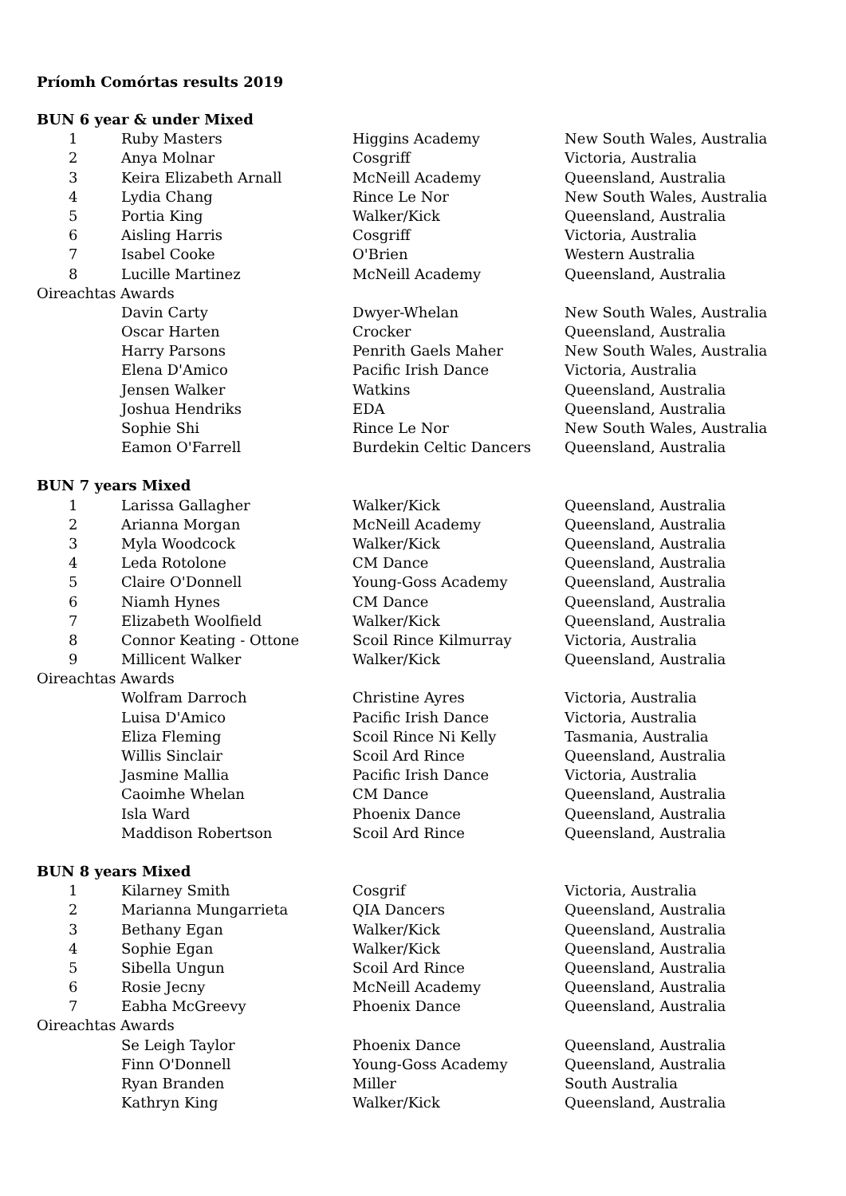Príomh Comórtas results 2019
| BUN 6 year & under Mixed | | | |
| 1 | Ruby Masters | Higgins Academy | New South Wales, Australia |
| 2 | Anya Molnar | Cosgriff | Victoria, Australia |
| 3 | Keira Elizabeth Arnall | McNeill Academy | Queensland, Australia |
| 4 | Lydia Chang | Rince Le Nor | New South Wales, Australia |
| 5 | Portia King | Walker/Kick | Queensland, Australia |
| 6 | Aisling Harris | Cosgriff | Victoria, Australia |
| 7 | Isabel Cooke | O'Brien | Western Australia |
| 8 | Lucille Martinez | McNeill Academy | Queensland, Australia |
| Oireachtas Awards | | | |
| | Davin Carty | Dwyer-Whelan | New South Wales, Australia |
| | Oscar Harten | Crocker | Queensland, Australia |
| | Harry Parsons | Penrith Gaels Maher | New South Wales, Australia |
| | Elena D'Amico | Pacific Irish Dance | Victoria, Australia |
| | Jensen Walker | Watkins | Queensland, Australia |
| | Joshua Hendriks | EDA | Queensland, Australia |
| | Sophie Shi | Rince Le Nor | New South Wales, Australia |
| | Eamon O'Farrell | Burdekin Celtic Dancers | Queensland, Australia |
| BUN 7 years Mixed | | | |
| 1 | Larissa Gallagher | Walker/Kick | Queensland, Australia |
| 2 | Arianna Morgan | McNeill Academy | Queensland, Australia |
| 3 | Myla Woodcock | Walker/Kick | Queensland, Australia |
| 4 | Leda Rotolone | CM Dance | Queensland, Australia |
| 5 | Claire O'Donnell | Young-Goss Academy | Queensland, Australia |
| 6 | Niamh Hynes | CM Dance | Queensland, Australia |
| 7 | Elizabeth Woolfield | Walker/Kick | Queensland, Australia |
| 8 | Connor Keating - Ottone | Scoil Rince Kilmurray | Victoria, Australia |
| 9 | Millicent Walker | Walker/Kick | Queensland, Australia |
| Oireachtas Awards | | | |
| | Wolfram Darroch | Christine Ayres | Victoria, Australia |
| | Luisa D'Amico | Pacific Irish Dance | Victoria, Australia |
| | Eliza Fleming | Scoil Rince Ni Kelly | Tasmania, Australia |
| | Willis Sinclair | Scoil Ard Rince | Queensland, Australia |
| | Jasmine Mallia | Pacific Irish Dance | Victoria, Australia |
| | Caoimhe Whelan | CM Dance | Queensland, Australia |
| | Isla Ward | Phoenix Dance | Queensland, Australia |
| | Maddison Robertson | Scoil Ard Rince | Queensland, Australia |
| BUN 8 years Mixed | | | |
| 1 | Kilarney Smith | Cosgrif | Victoria, Australia |
| 2 | Marianna Mungarrieta | QIA Dancers | Queensland, Australia |
| 3 | Bethany Egan | Walker/Kick | Queensland, Australia |
| 4 | Sophie Egan | Walker/Kick | Queensland, Australia |
| 5 | Sibella Ungun | Scoil Ard Rince | Queensland, Australia |
| 6 | Rosie Jecny | McNeill Academy | Queensland, Australia |
| 7 | Eabha McGreevy | Phoenix Dance | Queensland, Australia |
| Oireachtas Awards | | | |
| | Se Leigh Taylor | Phoenix Dance | Queensland, Australia |
| | Finn O'Donnell | Young-Goss Academy | Queensland, Australia |
| | Ryan Branden | Miller | South Australia |
| | Kathryn King | Walker/Kick | Queensland, Australia |